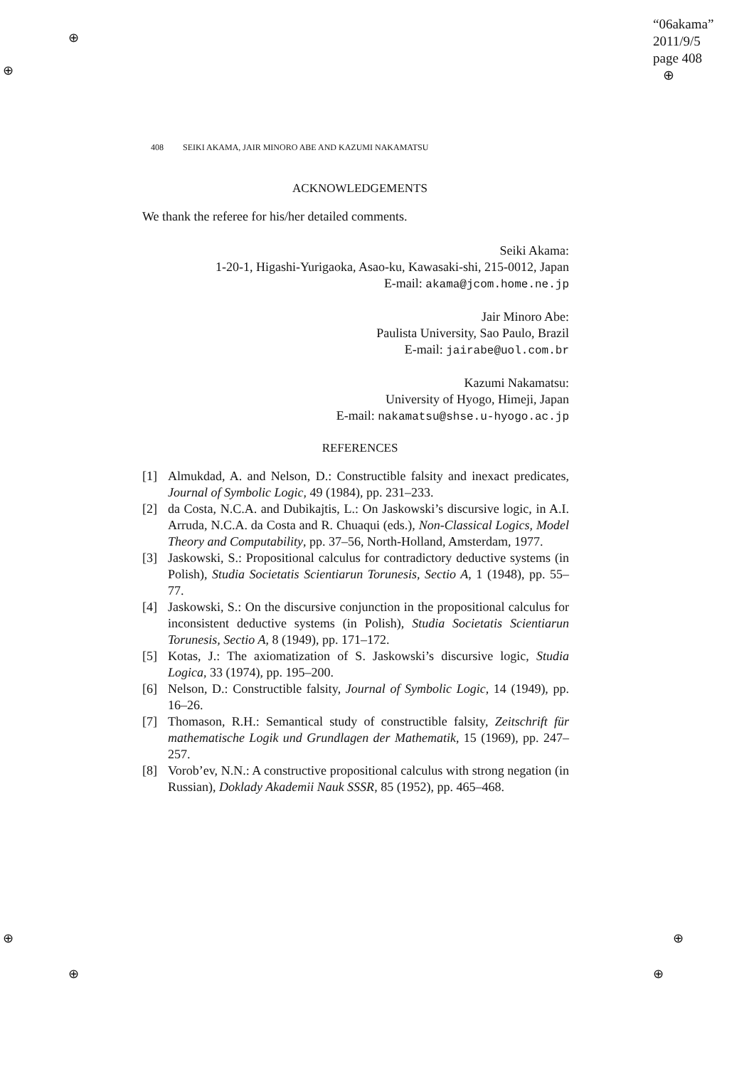⊕
⊕
⊕
⊕
⊕
⊕
“06akama”
2011/9/5
page 408
⊕
408 SEIKI AKAMA, JAIR MINORO ABE AND KAZUMI NAKAMATSU
ACKNOWLEDGEMENTS
We thank the referee for his/her detailed comments.
Seiki Akama:
1-20-1, Higashi-Yurigaoka, Asao-ku, Kawasaki-shi, 215-0012, Japan
E-mail: akama@jcom.home.ne.jp
Jair Minoro Abe:
Paulista University, Sao Paulo, Brazil
E-mail: jairabe@uol.com.br
Kazumi Nakamatsu:
University of Hyogo, Himeji, Japan
E-mail: nakamatsu@shse.u-hyogo.ac.jp
REFERENCES
[1] Almukdad, A. and Nelson, D.: Constructible falsity and inexact predicates, Journal of Symbolic Logic, 49 (1984), pp. 231–233.
[2] da Costa, N.C.A. and Dubikajtis, L.: On Jaskowski’s discursive logic, in A.I. Arruda, N.C.A. da Costa and R. Chuaqui (eds.), Non-Classical Logics, Model Theory and Computability, pp. 37–56, North-Holland, Amsterdam, 1977.
[3] Jaskowski, S.: Propositional calculus for contradictory deductive systems (in Polish), Studia Societatis Scientiarun Torunesis, Sectio A, 1 (1948), pp. 55–77.
[4] Jaskowski, S.: On the discursive conjunction in the propositional calculus for inconsistent deductive systems (in Polish), Studia Societatis Scientiarun Torunesis, Sectio A, 8 (1949), pp. 171–172.
[5] Kotas, J.: The axiomatization of S. Jaskowski’s discursive logic, Studia Logica, 33 (1974), pp. 195–200.
[6] Nelson, D.: Constructible falsity, Journal of Symbolic Logic, 14 (1949), pp. 16–26.
[7] Thomason, R.H.: Semantical study of constructible falsity, Zeitschrift für mathematische Logik und Grundlagen der Mathematik, 15 (1969), pp. 247–257.
[8] Vorob’ev, N.N.: A constructive propositional calculus with strong negation (in Russian), Doklady Akademii Nauk SSSR, 85 (1952), pp. 465–468.